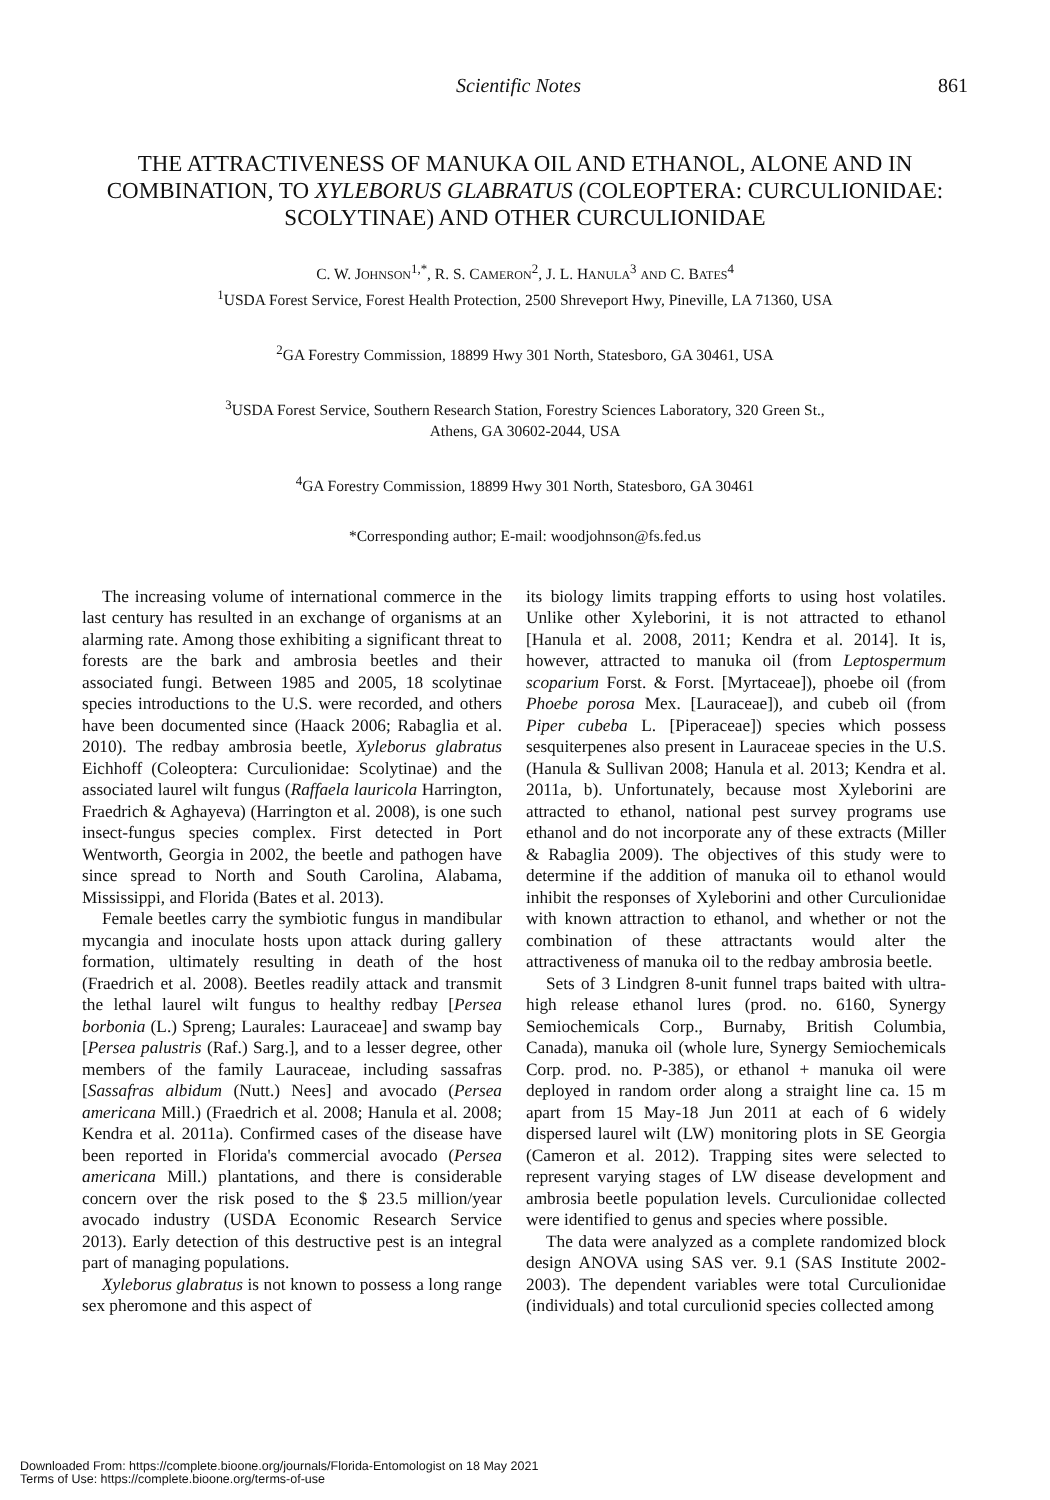Scientific Notes 861
THE ATTRACTIVENESS OF MANUKA OIL AND ETHANOL, ALONE AND IN COMBINATION, TO XYLEBORUS GLABRATUS (COLEOPTERA: CURCULIONIDAE: SCOLYTINAE) AND OTHER CURCULIONIDAE
C. W. JOHNSON<sup>1,*</sup>, R. S. CAMERON<sup>2</sup>, J. L. HANULA<sup>3</sup> AND C. BATES<sup>4</sup>
<sup>1</sup> USDA Forest Service, Forest Health Protection, 2500 Shreveport Hwy, Pineville, LA 71360, USA
<sup>2</sup> GA Forestry Commission, 18899 Hwy 301 North, Statesboro, GA 30461, USA
<sup>3</sup> USDA Forest Service, Southern Research Station, Forestry Sciences Laboratory, 320 Green St.,
Athens, GA 30602-2044, USA
<sup>4</sup> GA Forestry Commission, 18899 Hwy 301 North, Statesboro, GA 30461
*Corresponding author; E-mail: woodjohnson@fs.fed.us
The increasing volume of international commerce in the last century has resulted in an exchange of organisms at an alarming rate. Among those exhibiting a significant threat to forests are the bark and ambrosia beetles and their associated fungi. Between 1985 and 2005, 18 scolytinae species introductions to the U.S. were recorded, and others have been documented since (Haack 2006; Rabaglia et al. 2010). The redbay ambrosia beetle, Xyleborus glabratus Eichhoff (Coleoptera: Curculionidae: Scolytinae) and the associated laurel wilt fungus (Raffaela lauricola Harrington, Fraedrich & Aghayeva) (Harrington et al. 2008), is one such insect-fungus species complex. First detected in Port Wentworth, Georgia in 2002, the beetle and pathogen have since spread to North and South Carolina, Alabama, Mississippi, and Florida (Bates et al. 2013).
Female beetles carry the symbiotic fungus in mandibular mycangia and inoculate hosts upon attack during gallery formation, ultimately resulting in death of the host (Fraedrich et al. 2008). Beetles readily attack and transmit the lethal laurel wilt fungus to healthy redbay [Persea borbonia (L.) Spreng; Laurales: Lauraceae] and swamp bay [Persea palustris (Raf.) Sarg.], and to a lesser degree, other members of the family Lauraceae, including sassafras [Sassafras albidum (Nutt.) Nees] and avocado (Persea americana Mill.) (Fraedrich et al. 2008; Hanula et al. 2008; Kendra et al. 2011a). Confirmed cases of the disease have been reported in Florida's commercial avocado (Persea americana Mill.) plantations, and there is considerable concern over the risk posed to the $ 23.5 million/year avocado industry (USDA Economic Research Service 2013). Early detection of this destructive pest is an integral part of managing populations.
Xyleborus glabratus is not known to possess a long range sex pheromone and this aspect of
its biology limits trapping efforts to using host volatiles. Unlike other Xyleborini, it is not attracted to ethanol [Hanula et al. 2008, 2011; Kendra et al. 2014]. It is, however, attracted to manuka oil (from Leptospermum scoparium Forst. & Forst. [Myrtaceae]), phoebe oil (from Phoebe porosa Mex. [Lauraceae]), and cubeb oil (from Piper cubeba L. [Piperaceae]) species which possess sesquiterpenes also present in Lauraceae species in the U.S. (Hanula & Sullivan 2008; Hanula et al. 2013; Kendra et al. 2011a, b). Unfortunately, because most Xyleborini are attracted to ethanol, national pest survey programs use ethanol and do not incorporate any of these extracts (Miller & Rabaglia 2009). The objectives of this study were to determine if the addition of manuka oil to ethanol would inhibit the responses of Xyleborini and other Curculionidae with known attraction to ethanol, and whether or not the combination of these attractants would alter the attractiveness of manuka oil to the redbay ambrosia beetle.
Sets of 3 Lindgren 8-unit funnel traps baited with ultra-high release ethanol lures (prod. no. 6160, Synergy Semiochemicals Corp., Burnaby, British Columbia, Canada), manuka oil (whole lure, Synergy Semiochemicals Corp. prod. no. P-385), or ethanol + manuka oil were deployed in random order along a straight line ca. 15 m apart from 15 May-18 Jun 2011 at each of 6 widely dispersed laurel wilt (LW) monitoring plots in SE Georgia (Cameron et al. 2012). Trapping sites were selected to represent varying stages of LW disease development and ambrosia beetle population levels. Curculionidae collected were identified to genus and species where possible.
The data were analyzed as a complete randomized block design ANOVA using SAS ver. 9.1 (SAS Institute 2002-2003). The dependent variables were total Curculionidae (individuals) and total curculionid species collected among
Downloaded From: https://complete.bioone.org/journals/Florida-Entomologist on 18 May 2021
Terms of Use: https://complete.bioone.org/terms-of-use